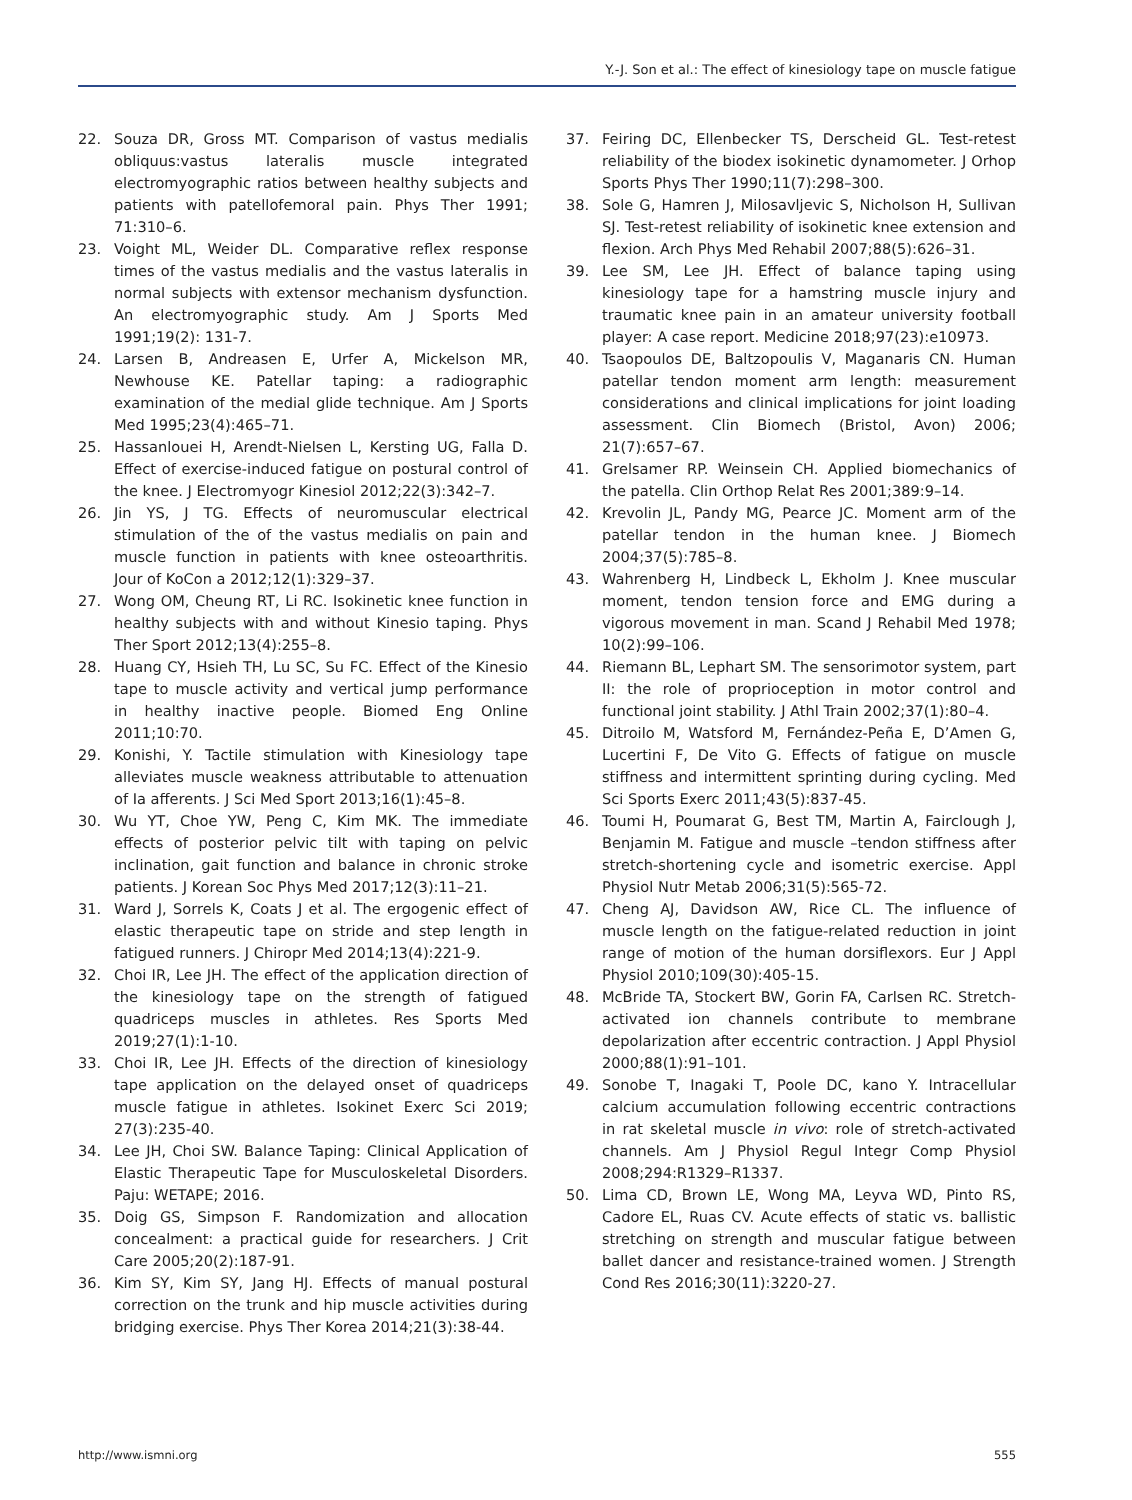Y.-J. Son et al.: The effect of kinesiology tape on muscle fatigue
22. Souza DR, Gross MT. Comparison of vastus medialis obliquus:vastus lateralis muscle integrated electromyographic ratios between healthy subjects and patients with patellofemoral pain. Phys Ther 1991; 71:310–6.
23. Voight ML, Weider DL. Comparative reflex response times of the vastus medialis and the vastus lateralis in normal subjects with extensor mechanism dysfunction. An electromyographic study. Am J Sports Med 1991;19(2): 131-7.
24. Larsen B, Andreasen E, Urfer A, Mickelson MR, Newhouse KE. Patellar taping: a radiographic examination of the medial glide technique. Am J Sports Med 1995;23(4):465–71.
25. Hassanlouei H, Arendt-Nielsen L, Kersting UG, Falla D. Effect of exercise-induced fatigue on postural control of the knee. J Electromyogr Kinesiol 2012;22(3):342–7.
26. Jin YS, J TG. Effects of neuromuscular electrical stimulation of the of the vastus medialis on pain and muscle function in patients with knee osteoarthritis. Jour of KoCon a 2012;12(1):329–37.
27. Wong OM, Cheung RT, Li RC. Isokinetic knee function in healthy subjects with and without Kinesio taping. Phys Ther Sport 2012;13(4):255–8.
28. Huang CY, Hsieh TH, Lu SC, Su FC. Effect of the Kinesio tape to muscle activity and vertical jump performance in healthy inactive people. Biomed Eng Online 2011;10:70.
29. Konishi, Y. Tactile stimulation with Kinesiology tape alleviates muscle weakness attributable to attenuation of Ia afferents. J Sci Med Sport 2013;16(1):45–8.
30. Wu YT, Choe YW, Peng C, Kim MK. The immediate effects of posterior pelvic tilt with taping on pelvic inclination, gait function and balance in chronic stroke patients. J Korean Soc Phys Med 2017;12(3):11–21.
31. Ward J, Sorrels K, Coats J et al. The ergogenic effect of elastic therapeutic tape on stride and step length in fatigued runners. J Chiropr Med 2014;13(4):221-9.
32. Choi IR, Lee JH. The effect of the application direction of the kinesiology tape on the strength of fatigued quadriceps muscles in athletes. Res Sports Med 2019;27(1):1-10.
33. Choi IR, Lee JH. Effects of the direction of kinesiology tape application on the delayed onset of quadriceps muscle fatigue in athletes. Isokinet Exerc Sci 2019; 27(3):235-40.
34. Lee JH, Choi SW. Balance Taping: Clinical Application of Elastic Therapeutic Tape for Musculoskeletal Disorders. Paju: WETAPE; 2016.
35. Doig GS, Simpson F. Randomization and allocation concealment: a practical guide for researchers. J Crit Care 2005;20(2):187-91.
36. Kim SY, Kim SY, Jang HJ. Effects of manual postural correction on the trunk and hip muscle activities during bridging exercise. Phys Ther Korea 2014;21(3):38-44.
37. Feiring DC, Ellenbecker TS, Derscheid GL. Test-retest reliability of the biodex isokinetic dynamometer. J Orhop Sports Phys Ther 1990;11(7):298–300.
38. Sole G, Hamren J, Milosavljevic S, Nicholson H, Sullivan SJ. Test-retest reliability of isokinetic knee extension and flexion. Arch Phys Med Rehabil 2007;88(5):626–31.
39. Lee SM, Lee JH. Effect of balance taping using kinesiology tape for a hamstring muscle injury and traumatic knee pain in an amateur university football player: A case report. Medicine 2018;97(23):e10973.
40. Tsaopoulos DE, Baltzopoulis V, Maganaris CN. Human patellar tendon moment arm length: measurement considerations and clinical implications for joint loading assessment. Clin Biomech (Bristol, Avon) 2006; 21(7):657–67.
41. Grelsamer RP. Weinsein CH. Applied biomechanics of the patella. Clin Orthop Relat Res 2001;389:9–14.
42. Krevolin JL, Pandy MG, Pearce JC. Moment arm of the patellar tendon in the human knee. J Biomech 2004;37(5):785–8.
43. Wahrenberg H, Lindbeck L, Ekholm J. Knee muscular moment, tendon tension force and EMG during a vigorous movement in man. Scand J Rehabil Med 1978; 10(2):99–106.
44. Riemann BL, Lephart SM. The sensorimotor system, part II: the role of proprioception in motor control and functional joint stability. J Athl Train 2002;37(1):80–4.
45. Ditroilo M, Watsford M, Fernández-Peña E, D’Amen G, Lucertini F, De Vito G. Effects of fatigue on muscle stiffness and intermittent sprinting during cycling. Med Sci Sports Exerc 2011;43(5):837-45.
46. Toumi H, Poumarat G, Best TM, Martin A, Fairclough J, Benjamin M. Fatigue and muscle –tendon stiffness after stretch-shortening cycle and isometric exercise. Appl Physiol Nutr Metab 2006;31(5):565-72.
47. Cheng AJ, Davidson AW, Rice CL. The influence of muscle length on the fatigue-related reduction in joint range of motion of the human dorsiflexors. Eur J Appl Physiol 2010;109(30):405-15.
48. McBride TA, Stockert BW, Gorin FA, Carlsen RC. Stretch-activated ion channels contribute to membrane depolarization after eccentric contraction. J Appl Physiol 2000;88(1):91–101.
49. Sonobe T, Inagaki T, Poole DC, kano Y. Intracellular calcium accumulation following eccentric contractions in rat skeletal muscle in vivo: role of stretch-activated channels. Am J Physiol Regul Integr Comp Physiol 2008;294:R1329–R1337.
50. Lima CD, Brown LE, Wong MA, Leyva WD, Pinto RS, Cadore EL, Ruas CV. Acute effects of static vs. ballistic stretching on strength and muscular fatigue between ballet dancer and resistance-trained women. J Strength Cond Res 2016;30(11):3220-27.
http://www.ismni.org 555